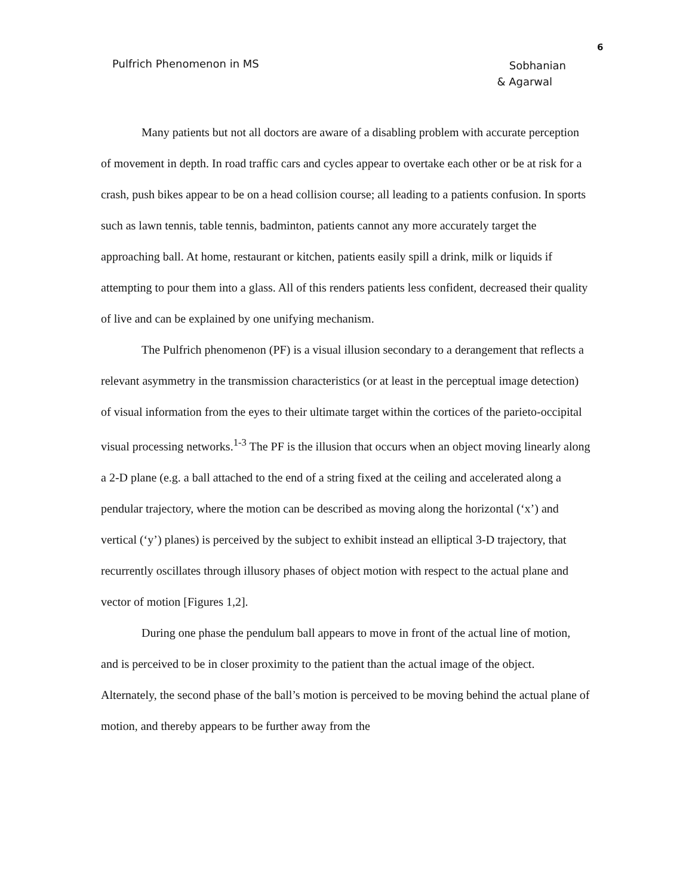6
Pulfrich Phenomenon in MS Sobhanian
& Agarwal
Many patients but not all doctors are aware of a disabling problem with accurate perception of movement in depth. In road traffic cars and cycles appear to overtake each other or be at risk for a crash, push bikes appear to be on a head collision course; all leading to a patients confusion. In sports such as lawn tennis, table tennis, badminton, patients cannot any more accurately target the approaching ball. At home, restaurant or kitchen, patients easily spill a drink, milk or liquids if attempting to pour them into a glass. All of this renders patients less confident, decreased their quality of live and can be explained by one unifying mechanism.
The Pulfrich phenomenon (PF) is a visual illusion secondary to a derangement that reflects a relevant asymmetry in the transmission characteristics (or at least in the perceptual image detection) of visual information from the eyes to their ultimate target within the cortices of the parieto-occipital visual processing networks.<sup>1-3</sup> The PF is the illusion that occurs when an object moving linearly along a 2-D plane (e.g. a ball attached to the end of a string fixed at the ceiling and accelerated along a pendular trajectory, where the motion can be described as moving along the horizontal (‘x’) and vertical (‘y’) planes) is perceived by the subject to exhibit instead an elliptical 3-D trajectory, that recurrently oscillates through illusory phases of object motion with respect to the actual plane and vector of motion [Figures 1,2].
During one phase the pendulum ball appears to move in front of the actual line of motion, and is perceived to be in closer proximity to the patient than the actual image of the object. Alternately, the second phase of the ball’s motion is perceived to be moving behind the actual plane of motion, and thereby appears to be further away from the